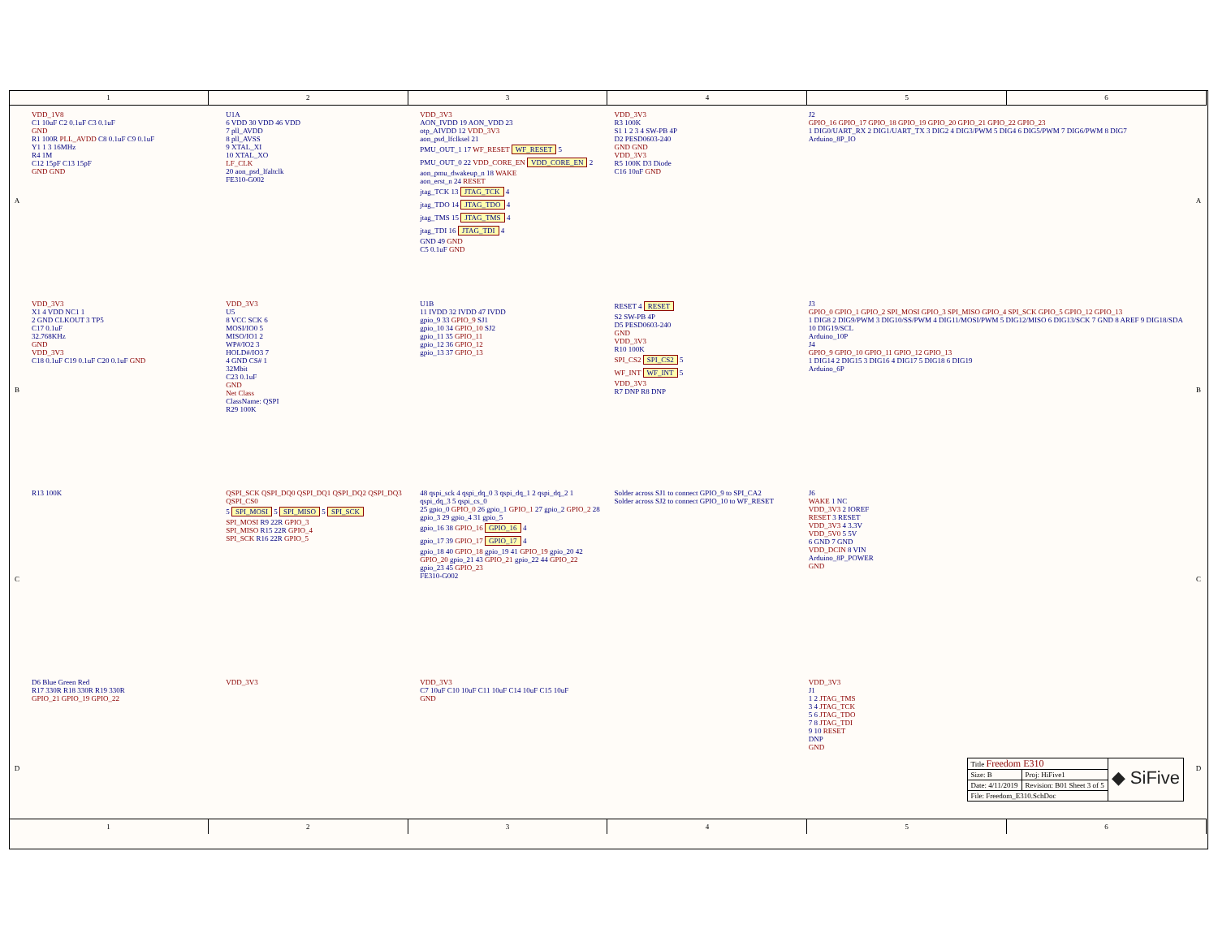1 2 3 4 5 6
A
VDD_1V8
C1 10uF C2 0.1uF C3 0.1uF
GND
R1 100R PLL_AVDD C8 0.1uF C9 0.1uF
Y1 1 3 16MHz
R4 1M
C12 15pF C13 15pF
GND GND
U1A
6 VDD 30 VDD 46 VDD
7 pll_AVDD
8 pll_AVSS
9 XTAL_XI
10 XTAL_XO
LF_CLK
20 aon_psd_lfaltclk
FE310-G002
VDD_3V3
AON_IVDD 19 AON_VDD 23
otp_AIVDD 12 VDD_3V3
aon_psd_lfclksel 21
PMU_OUT_1 17 WF_RESET WF_RESET 5
PMU_OUT_0 22 VDD_CORE_EN VDD_CORE_EN 2
aon_pmu_dwakeup_n 18 WAKE
aon_erst_n 24 RESET
jtag_TCK 13 JTAG_TCK 4
jtag_TDO 14 JTAG_TDO 4
jtag_TMS 15 JTAG_TMS 4
jtag_TDI 16 JTAG_TDI 4
GND 49 GND
C5 0.1uF GND
VDD_3V3
R3 100K
S1 1 2 3 4 SW-PB 4P
D2 PESD0603-240
GND GND
VDD_3V3
R5 100K D3 Diode
C16 10nF GND
J2
GPIO_16 GPIO_17 GPIO_18 GPIO_19 GPIO_20 GPIO_21 GPIO_22 GPIO_23
1 DIG0/UART_RX 2 DIG1/UART_TX 3 DIG2 4 DIG3/PWM 5 DIG4 6 DIG5/PWM 7 DIG6/PWM 8 DIG7
Arduino_8P_IO
A
B
VDD_3V3
X1 4 VDD NC1 1
2 GND CLKOUT 3 TP5
C17 0.1uF
32.768KHz
GND
VDD_3V3
C18 0.1uF C19 0.1uF C20 0.1uF GND
VDD_3V3
U5
8 VCC SCK 6
MOSI/IO0 5
MISO/IO1 2
WP#/IO2 3
HOLD#/IO3 7
4 GND CS# 1
32Mbit
C23 0.1uF
GND
Net Class
ClassName: QSPI
R29 100K
U1B
11 IVDD 32 IVDD 47 IVDD
gpio_9 33 GPIO_9 SJ1
gpio_10 34 GPIO_10 SJ2
gpio_11 35 GPIO_11
gpio_12 36 GPIO_12
gpio_13 37 GPIO_13
RESET 4 RESET
S2 SW-PB 4P
D5 PESD0603-240
GND
VDD_3V3
R10 100K
SPI_CS2 SPI_CS2 5
WF_INT WF_INT 5
VDD_3V3
R7 DNP R8 DNP
J3
GPIO_0 GPIO_1 GPIO_2 SPI_MOSI GPIO_3 SPI_MISO GPIO_4 SPI_SCK GPIO_5 GPIO_12 GPIO_13
1 DIG8 2 DIG9/PWM 3 DIG10/SS/PWM 4 DIG11/MOSI/PWM 5 DIG12/MISO 6 DIG13/SCK 7 GND 8 AREF 9 DIG18/SDA 10 DIG19/SCL
Arduino_10P
J4
GPIO_9 GPIO_10 GPIO_11 GPIO_12 GPIO_13
1 DIG14 2 DIG15 3 DIG16 4 DIG17 5 DIG18 6 DIG19
Arduino_6P
B
C
R13 100K
QSPI_SCK QSPI_DQ0 QSPI_DQ1 QSPI_DQ2 QSPI_DQ3 QSPI_CS0
5 SPI_MOSI 5 SPI_MISO 5 SPI_SCK
SPI_MOSI R9 22R GPIO_3
SPI_MISO R15 22R GPIO_4
SPI_SCK R16 22R GPIO_5
48 qspi_sck 4 qspi_dq_0 3 qspi_dq_1 2 qspi_dq_2 1 qspi_dq_3 5 qspi_cs_0
25 gpio_0 GPIO_0 26 gpio_1 GPIO_1 27 gpio_2 GPIO_2 28 gpio_3 29 gpio_4 31 gpio_5
gpio_16 38 GPIO_16 GPIO_16 4
gpio_17 39 GPIO_17 GPIO_17 4
gpio_18 40 GPIO_18 gpio_19 41 GPIO_19 gpio_20 42 GPIO_20 gpio_21 43 GPIO_21 gpio_22 44 GPIO_22 gpio_23 45 GPIO_23
FE310-G002
Solder across SJ1 to connect GPIO_9 to SPI_CA2
Solder across SJ2 to connect GPIO_10 to WF_RESET
J6
WAKE 1 NC
VDD_3V3 2 IOREF
RESET 3 RESET
VDD_3V3 4 3.3V
VDD_5V0 5 5V
6 GND 7 GND
VDD_DCIN 8 VIN
Arduino_8P_POWER
GND
C
D
D6 Blue Green Red
R17 330R R18 330R R19 330R
GPIO_21 GPIO_19 GPIO_22
VDD_3V3
VDD_3V3
C7 10uF C10 10uF C11 10uF C14 10uF C15 10uF
GND
VDD_3V3
J1
1 2 JTAG_TMS
3 4 JTAG_TCK
5 6 JTAG_TDO
7 8 JTAG_TDI
9 10 RESET
DNP
GND
| Title Freedom E310 | | ◆ SiFive |
| Size: B | Proj: HiFive1 | |
| Date: 4/11/2019 | Revision: B01 Sheet 3 of 5 | |
| File: Freedom_E310.SchDoc | | |
D
1 2 3 4 5 6